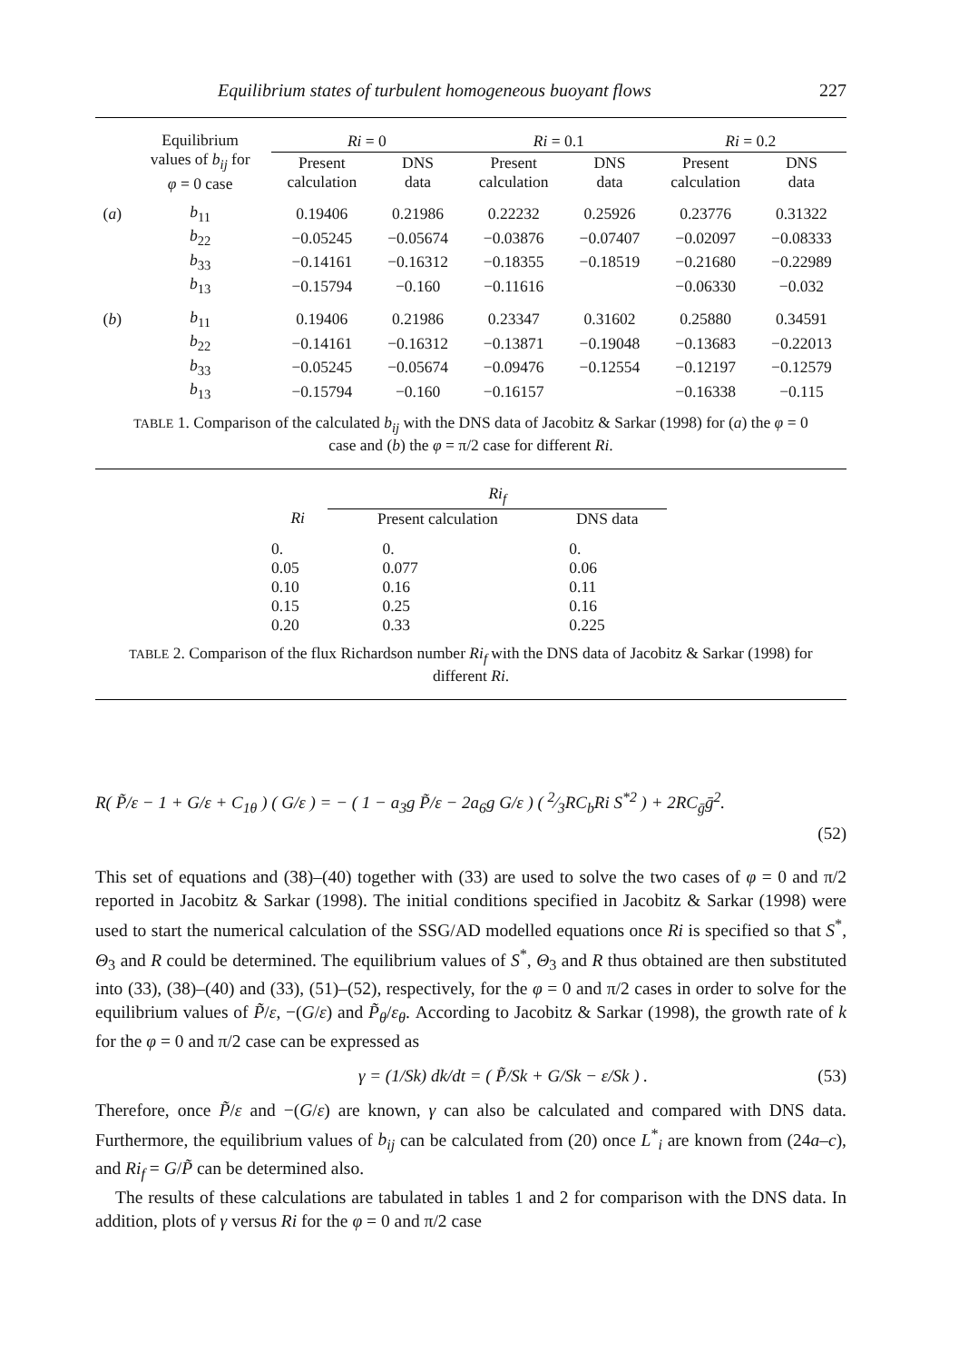Equilibrium states of turbulent homogeneous buoyant flows 227
| | Equilibrium values of b<sub>ij</sub> for φ = 0 case | Ri = 0 | | Ri = 0.1 | | Ri = 0.2 | |
| | | Present calculation | DNS data | Present calculation | DNS data | Present calculation | DNS data |
| ( a ) | b<sub>11</sub> | 0.19406 | 0.21986 | 0.22232 | 0.25926 | 0.23776 | 0.31322 |
| | b<sub>22</sub> | −0.05245 | −0.05674 | −0.03876 | −0.07407 | −0.02097 | −0.08333 |
| | b<sub>33</sub> | −0.14161 | −0.16312 | −0.18355 | −0.18519 | −0.21680 | −0.22989 |
| | b<sub>13</sub> | −0.15794 | −0.160 | −0.11616 | | −0.06330 | −0.032 |
| ( b ) | b<sub>11</sub> | 0.19406 | 0.21986 | 0.23347 | 0.31602 | 0.25880 | 0.34591 |
| | b<sub>22</sub> | −0.14161 | −0.16312 | −0.13871 | −0.19048 | −0.13683 | −0.22013 |
| | b<sub>33</sub> | −0.05245 | −0.05674 | −0.09476 | −0.12554 | −0.12197 | −0.12579 |
| | b<sub>13</sub> | −0.15794 | −0.160 | −0.16157 | | −0.16338 | −0.115 |
TABLE 1. Comparison of the calculated b<sub>ij</sub> with the DNS data of Jacobitz & Sarkar (1998) for (a) the φ = 0 case and (b) the φ = π/2 case for different Ri.
| | Ri<sub>f</sub> | |
| Ri | Present calculation | DNS data |
| 0. | 0. | 0. |
| 0.05 | 0.077 | 0.06 |
| 0.10 | 0.16 | 0.11 |
| 0.15 | 0.25 | 0.16 |
| 0.20 | 0.33 | 0.225 |
TABLE 2. Comparison of the flux Richardson number Ri<sub>f</sub> with the DNS data of Jacobitz & Sarkar (1998) for different Ri.
R( P̃/ε − 1 + G/ε + C<sub>1θ</sub> ) ( G/ε ) = − ( 1 − a<sub>3</sub>g P̃/ε − 2a<sub>6</sub>g G/ε ) ( 2⁄3RC<sub>b</sub>Ri S<sup>*2</sup> ) + 2RC<sub>ḡ</sub>ḡ<sup>2</sup>.
(52)
This set of equations and (38)–(40) together with (33) are used to solve the two cases of φ = 0 and π/2 reported in Jacobitz & Sarkar (1998). The initial conditions specified in Jacobitz & Sarkar (1998) were used to start the numerical calculation of the SSG/AD modelled equations once Ri is specified so that S<sup>*</sup>, Θ<sub>3</sub> and R could be determined. The equilibrium values of S<sup>*</sup>, Θ<sub>3</sub> and R thus obtained are then substituted into (33), (38)–(40) and (33), (51)–(52), respectively, for the φ = 0 and π/2 cases in order to solve for the equilibrium values of P̃/ε, −(G/ε) and P̃<sub>θ</sub>/ε<sub>θ</sub>. According to Jacobitz & Sarkar (1998), the growth rate of k for the φ = 0 and π/2 case can be expressed as
γ = (1/Sk) dk/dt = ( P̃/Sk + G/Sk − ε/Sk ) . (53)
Therefore, once P̃/ε and −(G/ε) are known, γ can also be calculated and compared with DNS data. Furthermore, the equilibrium values of b<sub>ij</sub> can be calculated from (20) once L<sup>*</sup><sub>i</sub> are known from (24a–c), and Ri<sub>f</sub> = G/P̃ can be determined also.
The results of these calculations are tabulated in tables 1 and 2 for comparison with the DNS data. In addition, plots of γ versus Ri for the φ = 0 and π/2 case